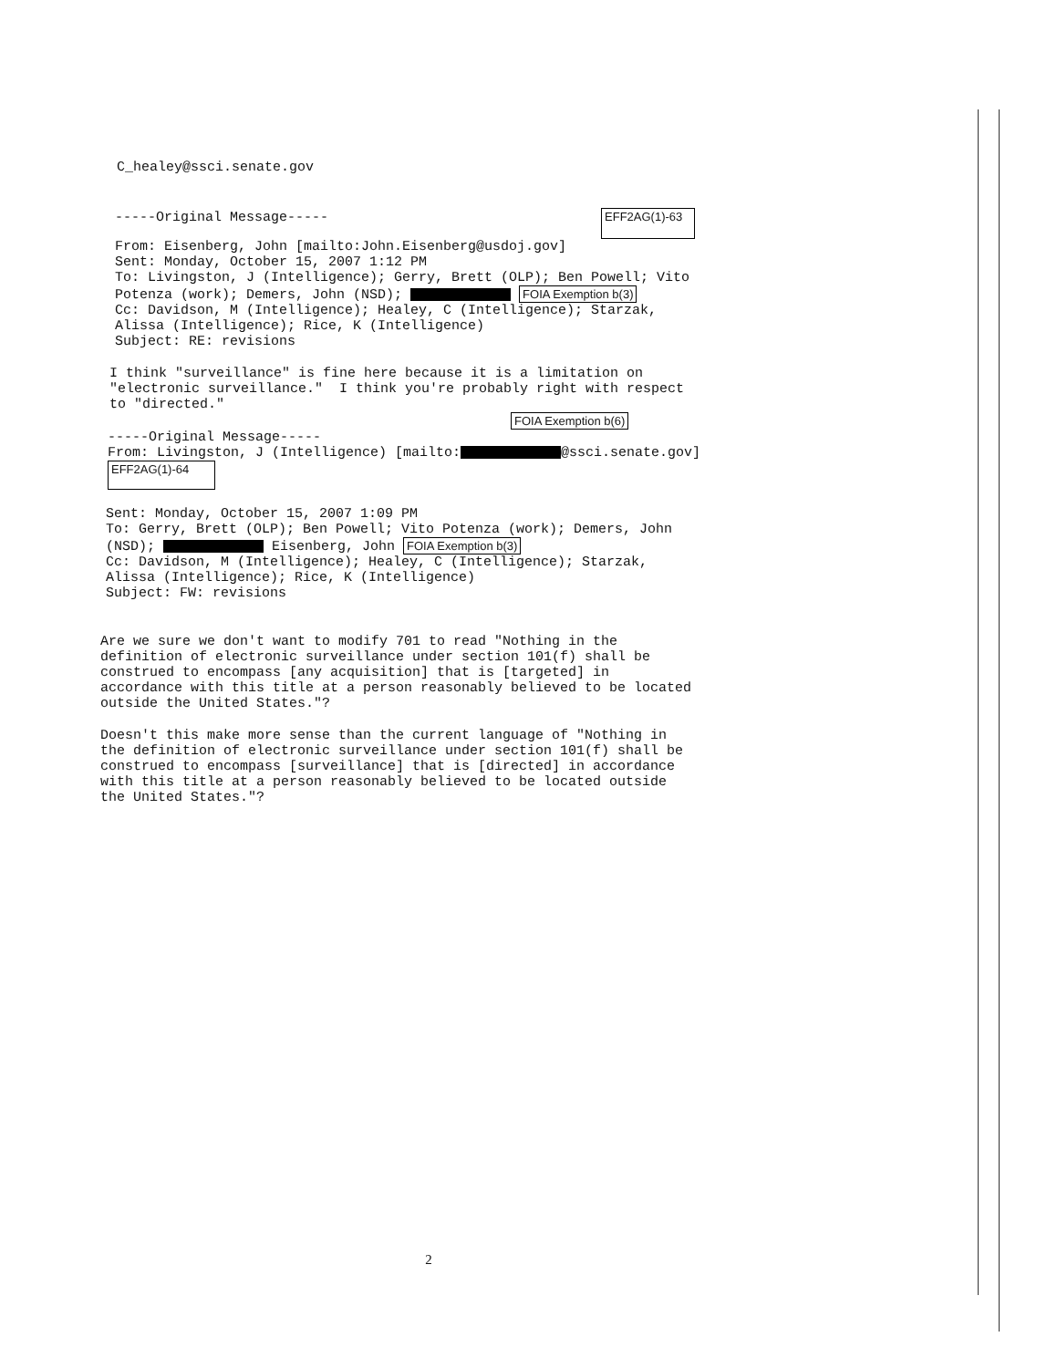C_healey@ssci.senate.gov
-----Original Message----- EFF2AG(1)-63
From: Eisenberg, John [mailto:John.Eisenberg@usdoj.gov] Sent: Monday, October 15, 2007 1:12 PM To: Livingston, J (Intelligence); Gerry, Brett (OLP); Ben Powell; Vito Potenza (work); Demers, John (NSD); FOIA Exemption b(3) Cc: Davidson, M (Intelligence); Healey, C (Intelligence); Starzak, Alissa (Intelligence); Rice, K (Intelligence) Subject: RE: revisions
I think "surveillance" is fine here because it is a limitation on "electronic surveillance." I think you're probably right with respect to "directed."
FOIA Exemption b(6)
-----Original Message----- From: Livingston, J (Intelligence) [mailto: @ssci.senate.gov] EFF2AG(1)-64
Sent: Monday, October 15, 2007 1:09 PM To: Gerry, Brett (OLP); Ben Powell; Vito Potenza (work); Demers, John (NSD); Eisenberg, John FOIA Exemption b(3) Cc: Davidson, M (Intelligence); Healey, C (Intelligence); Starzak, Alissa (Intelligence); Rice, K (Intelligence) Subject: FW: revisions
Are we sure we don't want to modify 701 to read "Nothing in the definition of electronic surveillance under section 101(f) shall be construed to encompass [any acquisition] that is [targeted] in accordance with this title at a person reasonably believed to be located outside the United States."?
Doesn't this make more sense than the current language of "Nothing in the definition of electronic surveillance under section 101(f) shall be construed to encompass [surveillance] that is [directed] in accordance with this title at a person reasonably believed to be located outside the United States."?
2